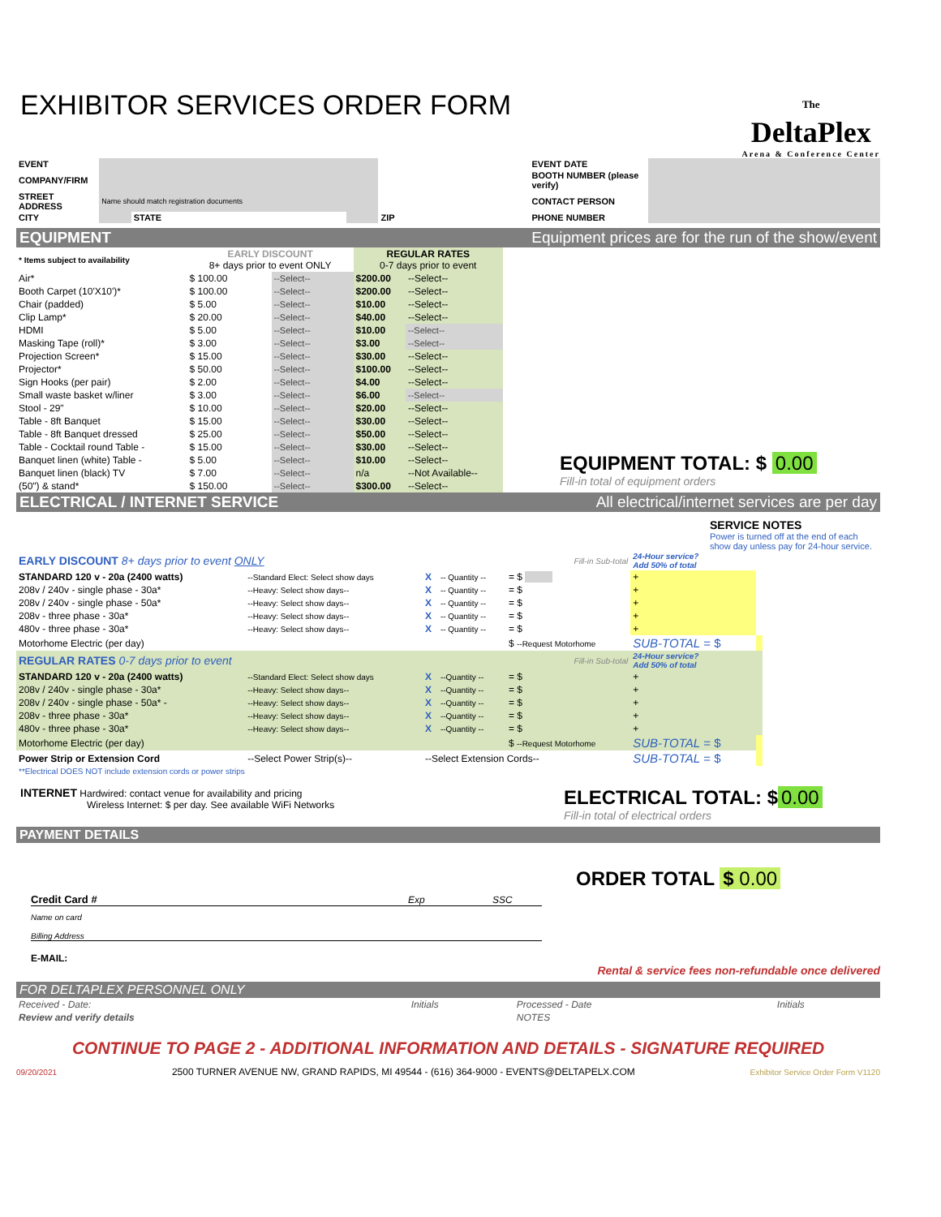EXHIBITOR SERVICES ORDER FORM
The
DeltaPlex
Arena & Conference Center
| EVENT | | | | | EVENT DATE | |
| COMPANY/FIRM | | | | | BOOTH NUMBER (please verify) | |
| STREET ADDRESS | Name should match registration documents | | | | CONTACT PERSON | |
| CITY | | STATE | | ZIP | PHONE NUMBER | |
EQUIPMENT Equipment prices are for the run of the show/event
| * Items subject to availability | EARLY DISCOUNT 8+ days prior to event ONLY | | REGULAR RATES 0-7 days prior to event | |
| Air* | $ 100.00 | --Select-- | $200.00 | --Select-- |
| Booth Carpet (10'X10')* | $ 100.00 | --Select-- | $200.00 | --Select-- |
| Chair (padded) | $ 5.00 | --Select-- | $10.00 | --Select-- |
| Clip Lamp* | $ 20.00 | --Select-- | $40.00 | --Select-- |
| HDMI | $ 5.00 | --Select-- | $10.00 | --Select-- |
| Masking Tape (roll)* | $ 3.00 | --Select-- | $3.00 | --Select-- |
| Projection Screen* | $ 15.00 | --Select-- | $30.00 | --Select-- |
| Projector* | $ 50.00 | --Select-- | $100.00 | --Select-- |
| Sign Hooks (per pair) | $ 2.00 | --Select-- | $4.00 | --Select-- |
| Small waste basket w/liner | $ 3.00 | --Select-- | $6.00 | --Select-- |
| Stool - 29" | $ 10.00 | --Select-- | $20.00 | --Select-- |
| Table - 8ft Banquet | $ 15.00 | --Select-- | $30.00 | --Select-- |
| Table - 8ft Banquet dressed | $ 25.00 | --Select-- | $50.00 | --Select-- |
| Table - Cocktail round Table - | $ 15.00 | --Select-- | $30.00 | --Select-- |
| Banquet linen (white) Table - | $ 5.00 | --Select-- | $10.00 | --Select-- |
| Banquet linen (black) TV | $ 7.00 | --Select-- | n/a | --Not Available-- |
| (50") & stand* | $ 150.00 | --Select-- | $300.00 | --Select-- |
EQUIPMENT TOTAL: $ 0.00
Fill-in total of equipment orders
ELECTRICAL / INTERNET SERVICE All electrical/internet services are per day
SERVICE NOTES
Power is turned off at the end of each show day unless pay for 24-hour service.
| EARLY DISCOUNT 8+ days prior to event ONLY | | | Fill-in Sub-total | | 24-Hour service? Add 50% of total | |
| STANDARD 120 v - 20a (2400 watts) | --Standard Elect: Select show days | X | -- Quantity -- | = $ | + | |
| 208v / 240v - single phase - 30a* | --Heavy: Select show days-- | X | -- Quantity -- | = $ | + | |
| 208v / 240v - single phase - 50a* | --Heavy: Select show days-- | X | -- Quantity -- | = $ | + | |
| 208v - three phase - 30a* | --Heavy: Select show days-- | X | -- Quantity -- | = $ | + | |
| 480v - three phase - 30a* | --Heavy: Select show days-- | X | -- Quantity -- | = $ | + | |
| Motorhome Electric (per day) | | | | $ --Request Motorhome | SUB-TOTAL = $ | |
| REGULAR RATES 0-7 days prior to event | | | Fill-in Sub-total | | 24-Hour service? Add 50% of total | |
| STANDARD 120 v - 20a (2400 watts) | --Standard Elect: Select show days | X | --Quantity -- | = $ | + | |
| 208v / 240v - single phase - 30a* | --Heavy: Select show days-- | X | --Quantity -- | = $ | + | |
| 208v / 240v - single phase - 50a* - | --Heavy: Select show days-- | X | --Quantity -- | = $ | + | |
| 208v - three phase - 30a* | --Heavy: Select show days-- | X | --Quantity -- | = $ | + | |
| 480v - three phase - 30a* | --Heavy: Select show days-- | X | --Quantity -- | = $ | + | |
| Motorhome Electric (per day) | | | | $ --Request Motorhome | SUB-TOTAL = $ | |
| Power Strip or Extension Cord | --Select Power Strip(s)-- | --Select Extension Cords-- | | | SUB-TOTAL = $ | |
| **Electrical DOES NOT include extension cords or power strips | | | | | | |
INTERNET Hardwired: contact venue for availability and pricing
Wireless Internet: $ per day. See available WiFi Networks
ELECTRICAL TOTAL: $ 0.00
Fill-in total of electrical orders
PAYMENT DETAILS
ORDER TOTAL $ 0.00
Credit Card # Exp SSC
Name on card
Billing Address
E-MAIL:
Rental & service fees non-refundable once delivered
FOR DELTAPLEX PERSONNEL ONLY
| Received - Date: | Initials | Processed - Date | Initials |
| Review and verify details | | NOTES | |
CONTINUE TO PAGE 2 - ADDITIONAL INFORMATION AND DETAILS - SIGNATURE REQUIRED
09/20/2021 2500 TURNER AVENUE NW, GRAND RAPIDS, MI 49544 - (616) 364-9000 - EVENTS@DELTAPELX.COM Exhibitor Service Order Form V1120